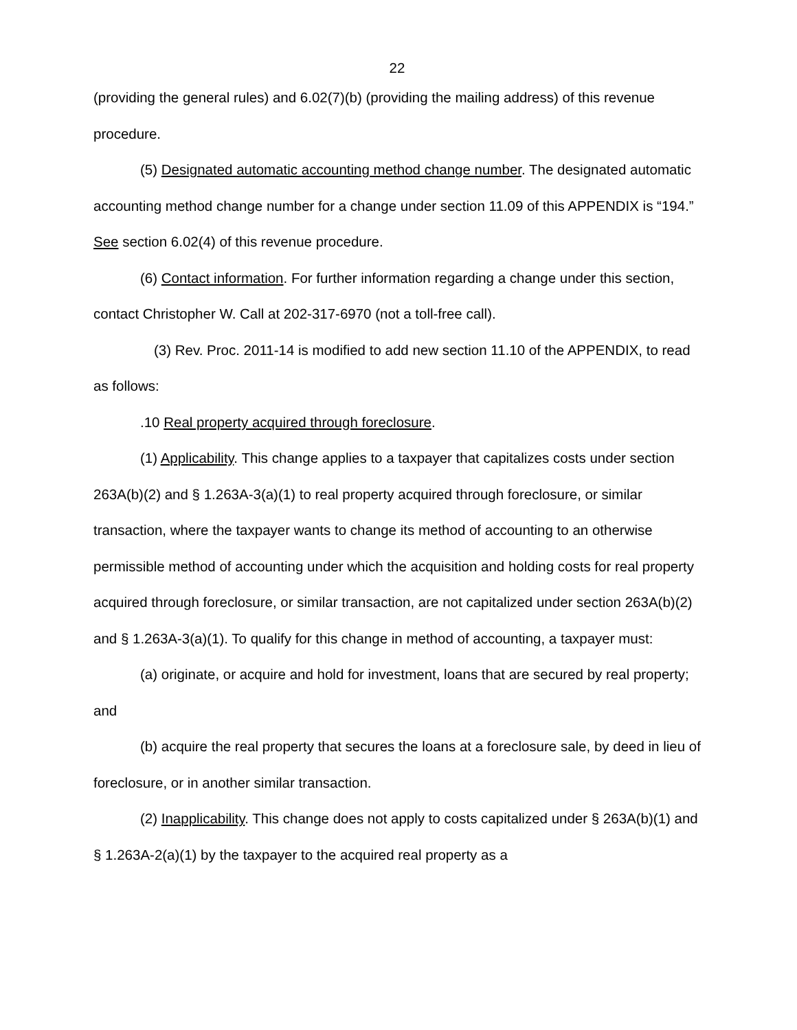22
(providing the general rules) and 6.02(7)(b) (providing the mailing address) of this revenue procedure.
(5) Designated automatic accounting method change number. The designated automatic accounting method change number for a change under section 11.09 of this APPENDIX is “194.” See section 6.02(4) of this revenue procedure.
(6) Contact information. For further information regarding a change under this section, contact Christopher W. Call at 202-317-6970 (not a toll-free call).
(3) Rev. Proc. 2011-14 is modified to add new section 11.10 of the APPENDIX, to read as follows:
.10 Real property acquired through foreclosure.
(1) Applicability. This change applies to a taxpayer that capitalizes costs under section 263A(b)(2) and § 1.263A-3(a)(1) to real property acquired through foreclosure, or similar transaction, where the taxpayer wants to change its method of accounting to an otherwise permissible method of accounting under which the acquisition and holding costs for real property acquired through foreclosure, or similar transaction, are not capitalized under section 263A(b)(2) and § 1.263A-3(a)(1). To qualify for this change in method of accounting, a taxpayer must:
(a) originate, or acquire and hold for investment, loans that are secured by real property; and
(b) acquire the real property that secures the loans at a foreclosure sale, by deed in lieu of foreclosure, or in another similar transaction.
(2) Inapplicability. This change does not apply to costs capitalized under § 263A(b)(1) and § 1.263A-2(a)(1) by the taxpayer to the acquired real property as a